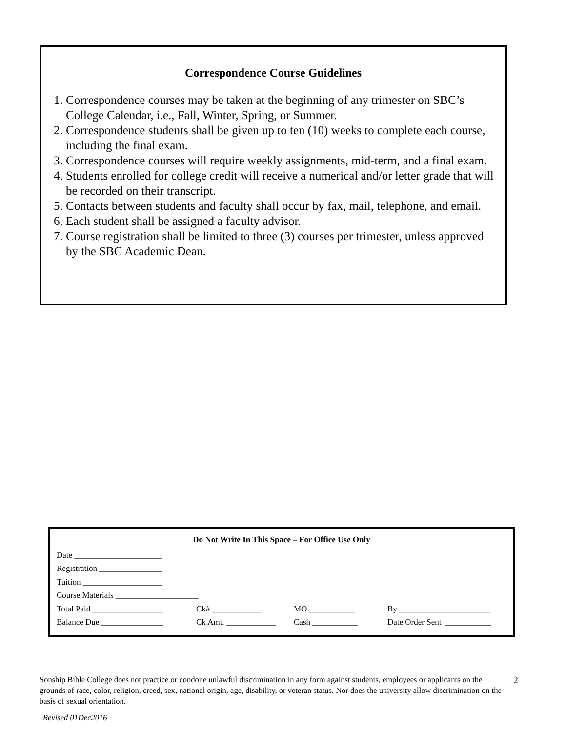Correspondence Course Guidelines
1. Correspondence courses may be taken at the beginning of any trimester on SBC’s College Calendar, i.e., Fall, Winter, Spring, or Summer.
2. Correspondence students shall be given up to ten (10) weeks to complete each course, including the final exam.
3. Correspondence courses will require weekly assignments, mid-term, and a final exam.
4. Students enrolled for college credit will receive a numerical and/or letter grade that will be recorded on their transcript.
5. Contacts between students and faculty shall occur by fax, mail, telephone, and email.
6. Each student shall be assigned a faculty advisor.
7. Course registration shall be limited to three (3) courses per trimester, unless approved by the SBC Academic Dean.
Do Not Write In This Space – For Office Use Only
| Date _____________________ | | | |
| Registration _______________ | | | |
| Tuition ___________________ | | | |
| Course Materials ____________________ | | | |
| Total Paid _________________ | Ck# ____________ | MO ___________ | By ______________________ |
| Balance Due _______________ | Ck Amt. ____________ | Cash ___________ | Date Order Sent ___________ |
Sonship Bible College does not practice or condone unlawful discrimination in any form against students, employees or applicants on the grounds of race, color, religion, creed, sex, national origin, age, disability, or veteran status. Nor does the university allow discrimination on the basis of sexual orientation.
2
Revised 01Dec2016